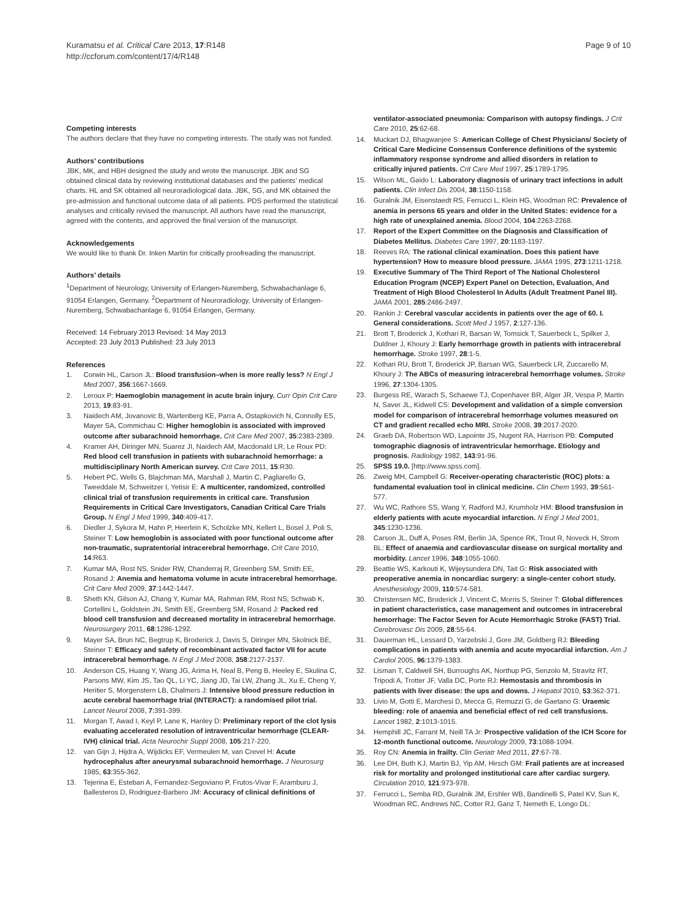Kuramatsu et al. Critical Care 2013, 17:R148
http://ccforum.com/content/17/4/R148
Page 9 of 10
Competing interests
The authors declare that they have no competing interests. The study was not funded.
Authors’ contributions
JBK, MK, and HBH designed the study and wrote the manuscript. JBK and SG obtained clinical data by reviewing institutional databases and the patients’ medical charts. HL and SK obtained all neuroradiological data. JBK, SG, and MK obtained the pre-admission and functional outcome data of all patients. PDS performed the statistical analyses and critically revised the manuscript. All authors have read the manuscript, agreed with the contents, and approved the final version of the manuscript.
Acknowledgements
We would like to thank Dr. Inken Martin for critically proofreading the manuscript.
Authors’ details
<sup>1</sup> Department of Neurology, University of Erlangen-Nuremberg, Schwabachanlage 6, 91054 Erlangen, Germany. <sup>2</sup>Department of Neuroradiology, University of Erlangen-Nuremberg, Schwabachanlage 6, 91054 Erlangen, Germany.
Received: 14 February 2013 Revised: 14 May 2013
Accepted: 23 July 2013 Published: 23 July 2013
References
1. Corwin HL, Carson JL: Blood transfusion–when is more really less? N Engl J Med 2007, 356:1667-1669.
2. Leroux P: Haemoglobin management in acute brain injury. Curr Opin Crit Care 2013, 19:83-91.
3. Naidech AM, Jovanovic B, Wartenberg KE, Parra A, Ostapkovich N, Connolly ES, Mayer SA, Commichau C: Higher hemoglobin is associated with improved outcome after subarachnoid hemorrhage. Crit Care Med 2007, 35:2383-2389.
4. Kramer AH, Diringer MN, Suarez JI, Naidech AM, Macdonald LR, Le Roux PD: Red blood cell transfusion in patients with subarachnoid hemorrhage: a multidisciplinary North American survey. Crit Care 2011, 15:R30.
5. Hebert PC, Wells G, Blajchman MA, Marshall J, Martin C, Pagliarello G, Tweeddale M, Schweitzer I, Yetisir E: A multicenter, randomized, controlled clinical trial of transfusion requirements in critical care. Transfusion Requirements in Critical Care Investigators, Canadian Critical Care Trials Group. N Engl J Med 1999, 340:409-417.
6. Diedler J, Sykora M, Hahn P, Heerlein K, Scholzke MN, Kellert L, Bosel J, Poli S, Steiner T: Low hemoglobin is associated with poor functional outcome after non-traumatic, supratentorial intracerebral hemorrhage. Crit Care 2010, 14:R63.
7. Kumar MA, Rost NS, Snider RW, Chanderraj R, Greenberg SM, Smith EE, Rosand J: Anemia and hematoma volume in acute intracerebral hemorrhage. Crit Care Med 2009, 37:1442-1447.
8. Sheth KN, Gilson AJ, Chang Y, Kumar MA, Rahman RM, Rost NS, Schwab K, Cortellini L, Goldstein JN, Smith EE, Greenberg SM, Rosand J: Packed red blood cell transfusion and decreased mortality in intracerebral hemorrhage. Neurosurgery 2011, 68:1286-1292.
9. Mayer SA, Brun NC, Begtrup K, Broderick J, Davis S, Diringer MN, Skolnick BE, Steiner T: Efficacy and safety of recombinant activated factor VII for acute intracerebral hemorrhage. N Engl J Med 2008, 358:2127-2137.
10. Anderson CS, Huang Y, Wang JG, Arima H, Neal B, Peng B, Heeley E, Skulina C, Parsons MW, Kim JS, Tao QL, Li YC, Jiang JD, Tai LW, Zhang JL, Xu E, Cheng Y, Heritier S, Morgenstern LB, Chalmers J: Intensive blood pressure reduction in acute cerebral haemorrhage trial (INTERACT): a randomised pilot trial. Lancet Neurol 2008, 7:391-399.
11. Morgan T, Awad I, Keyl P, Lane K, Hanley D: Preliminary report of the clot lysis evaluating accelerated resolution of intraventricular hemorrhage (CLEAR-IVH) clinical trial. Acta Neurochir Suppl 2008, 105:217-220.
12. van Gijn J, Hijdra A, Wijdicks EF, Vermeulen M, van Crevel H: Acute hydrocephalus after aneurysmal subarachnoid hemorrhage. J Neurosurg 1985, 63:355-362.
13. Tejerina E, Esteban A, Fernandez-Segoviano P, Frutos-Vivar F, Aramburu J, Ballesteros D, Rodriguez-Barbero JM: Accuracy of clinical definitions of
ventilator-associated pneumonia: Comparison with autopsy findings. J Crit Care 2010, 25:62-68.
14. Muckart DJ, Bhagwanjee S: American College of Chest Physicians/ Society of Critical Care Medicine Consensus Conference definitions of the systemic inflammatory response syndrome and allied disorders in relation to critically injured patients. Crit Care Med 1997, 25:1789-1795.
15. Wilson ML, Gaido L: Laboratory diagnosis of urinary tract infections in adult patients. Clin Infect Dis 2004, 38:1150-1158.
16. Guralnik JM, Eisenstaedt RS, Ferrucci L, Klein HG, Woodman RC: Prevalence of anemia in persons 65 years and older in the United States: evidence for a high rate of unexplained anemia. Blood 2004, 104:2263-2268.
17. Report of the Expert Committee on the Diagnosis and Classification of Diabetes Mellitus. Diabetes Care 1997, 20:1183-1197.
18. Reeves RA: The rational clinical examination. Does this patient have hypertension? How to measure blood pressure. JAMA 1995, 273:1211-1218.
19. Executive Summary of The Third Report of The National Cholesterol Education Program (NCEP) Expert Panel on Detection, Evaluation, And Treatment of High Blood Cholesterol In Adults (Adult Treatment Panel III). JAMA 2001, 285:2486-2497.
20. Rankin J: Cerebral vascular accidents in patients over the age of 60. I. General considerations. Scott Med J 1957, 2:127-136.
21. Brott T, Broderick J, Kothari R, Barsan W, Tomsick T, Sauerbeck L, Spilker J, Duldner J, Khoury J: Early hemorrhage growth in patients with intracerebral hemorrhage. Stroke 1997, 28:1-5.
22. Kothari RU, Brott T, Broderick JP, Barsan WG, Sauerbeck LR, Zuccarello M, Khoury J: The ABCs of measuring intracerebral hemorrhage volumes. Stroke 1996, 27:1304-1305.
23. Burgess RE, Warach S, Schaewe TJ, Copenhaver BR, Alger JR, Vespa P, Martin N, Saver JL, Kidwell CS: Development and validation of a simple conversion model for comparison of intracerebral hemorrhage volumes measured on CT and gradient recalled echo MRI. Stroke 2008, 39:2017-2020.
24. Graeb DA, Robertson WD, Lapointe JS, Nugent RA, Harrison PB: Computed tomographic diagnosis of intraventricular hemorrhage. Etiology and prognosis. Radiology 1982, 143:91-96.
25. SPSS 19.0. [http://www.spss.com].
26. Zweig MH, Campbell G: Receiver-operating characteristic (ROC) plots: a fundamental evaluation tool in clinical medicine. Clin Chem 1993, 39:561-577.
27. Wu WC, Rathore SS, Wang Y, Radford MJ, Krumholz HM: Blood transfusion in elderly patients with acute myocardial infarction. N Engl J Med 2001, 345:1230-1236.
28. Carson JL, Duff A, Poses RM, Berlin JA, Spence RK, Trout R, Noveck H, Strom BL: Effect of anaemia and cardiovascular disease on surgical mortality and morbidity. Lancet 1996, 348:1055-1060.
29. Beattie WS, Karkouti K, Wijeysundera DN, Tait G: Risk associated with preoperative anemia in noncardiac surgery: a single-center cohort study. Anesthesiology 2009, 110:574-581.
30. Christensen MC, Broderick J, Vincent C, Morris S, Steiner T: Global differences in patient characteristics, case management and outcomes in intracerebral hemorrhage: The Factor Seven for Acute Hemorrhagic Stroke (FAST) Trial. Cerebrovasc Dis 2009, 28:55-64.
31. Dauerman HL, Lessard D, Yarzebski J, Gore JM, Goldberg RJ: Bleeding complications in patients with anemia and acute myocardial infarction. Am J Cardiol 2005, 96:1379-1383.
32. Lisman T, Caldwell SH, Burroughs AK, Northup PG, Senzolo M, Stravitz RT, Tripodi A, Trotter JF, Valla DC, Porte RJ: Hemostasis and thrombosis in patients with liver disease: the ups and downs. J Hepatol 2010, 53:362-371.
33. Livio M, Gotti E, Marchesi D, Mecca G, Remuzzi G, de Gaetano G: Uraemic bleeding: role of anaemia and beneficial effect of red cell transfusions. Lancet 1982, 2:1013-1015.
34. Hemphill JC, Farrant M, Neill TA Jr: Prospective validation of the ICH Score for 12-month functional outcome. Neurology 2009, 73:1088-1094.
35. Roy CN: Anemia in frailty. Clin Geriatr Med 2011, 27:67-78.
36. Lee DH, Buth KJ, Martin BJ, Yip AM, Hirsch GM: Frail patients are at increased risk for mortality and prolonged institutional care after cardiac surgery. Circulation 2010, 121:973-978.
37. Ferrucci L, Semba RD, Guralnik JM, Ershler WB, Bandinelli S, Patel KV, Sun K, Woodman RC, Andrews NC, Cotter RJ, Ganz T, Nemeth E, Longo DL: